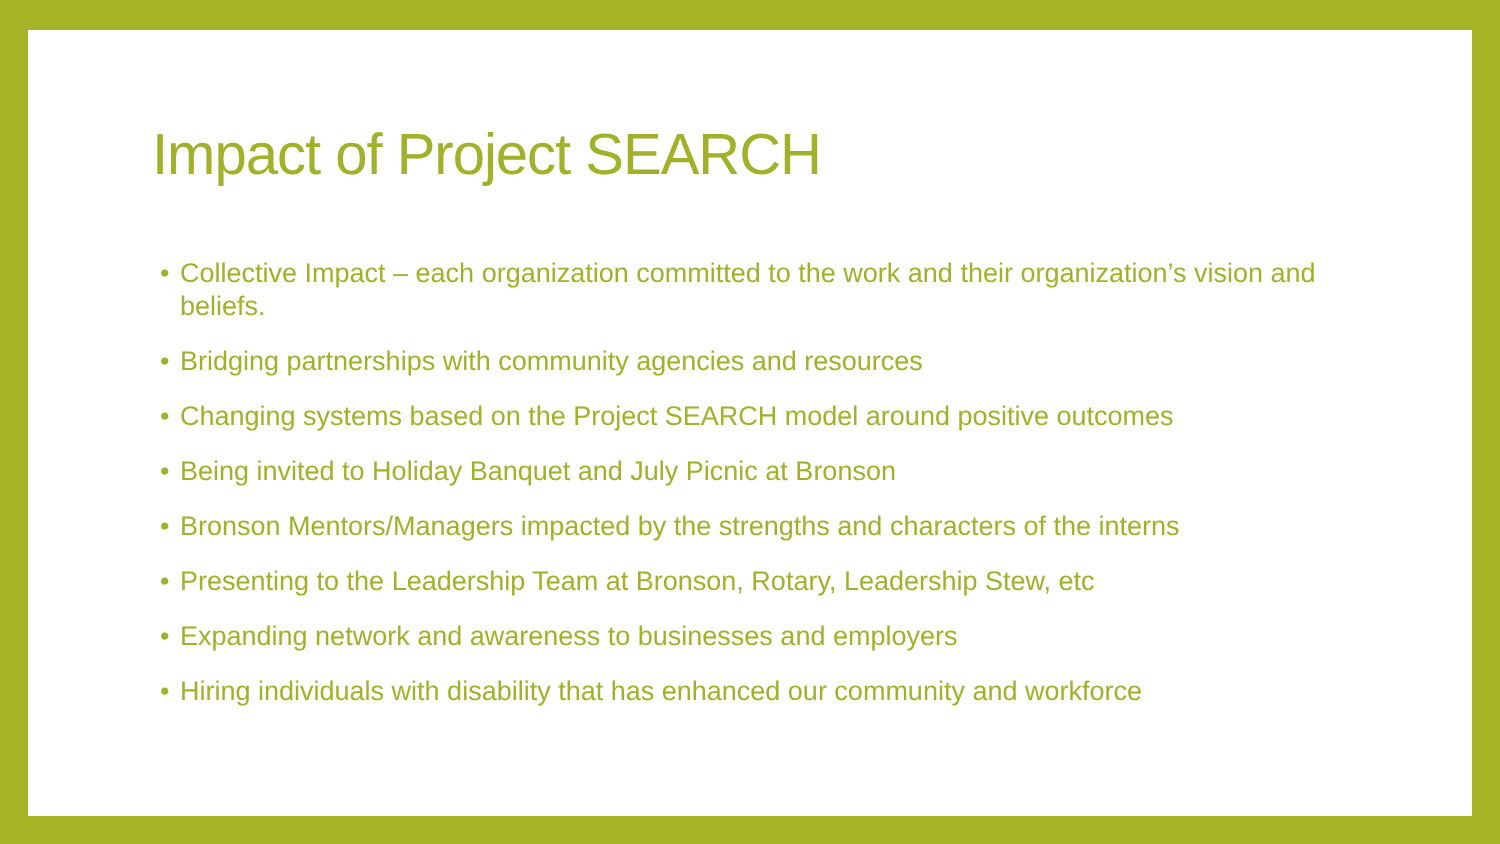Impact of Project SEARCH
• Collective Impact – each organization committed to the work and their organization’s vision and beliefs.
• Bridging partnerships with community agencies and resources
• Changing systems based on the Project SEARCH model around positive outcomes
• Being invited to Holiday Banquet and July Picnic at Bronson
• Bronson Mentors/Managers impacted by the strengths and characters of the interns
• Presenting to the Leadership Team at Bronson, Rotary, Leadership Stew, etc
• Expanding network and awareness to businesses and employers
• Hiring individuals with disability that has enhanced our community and workforce